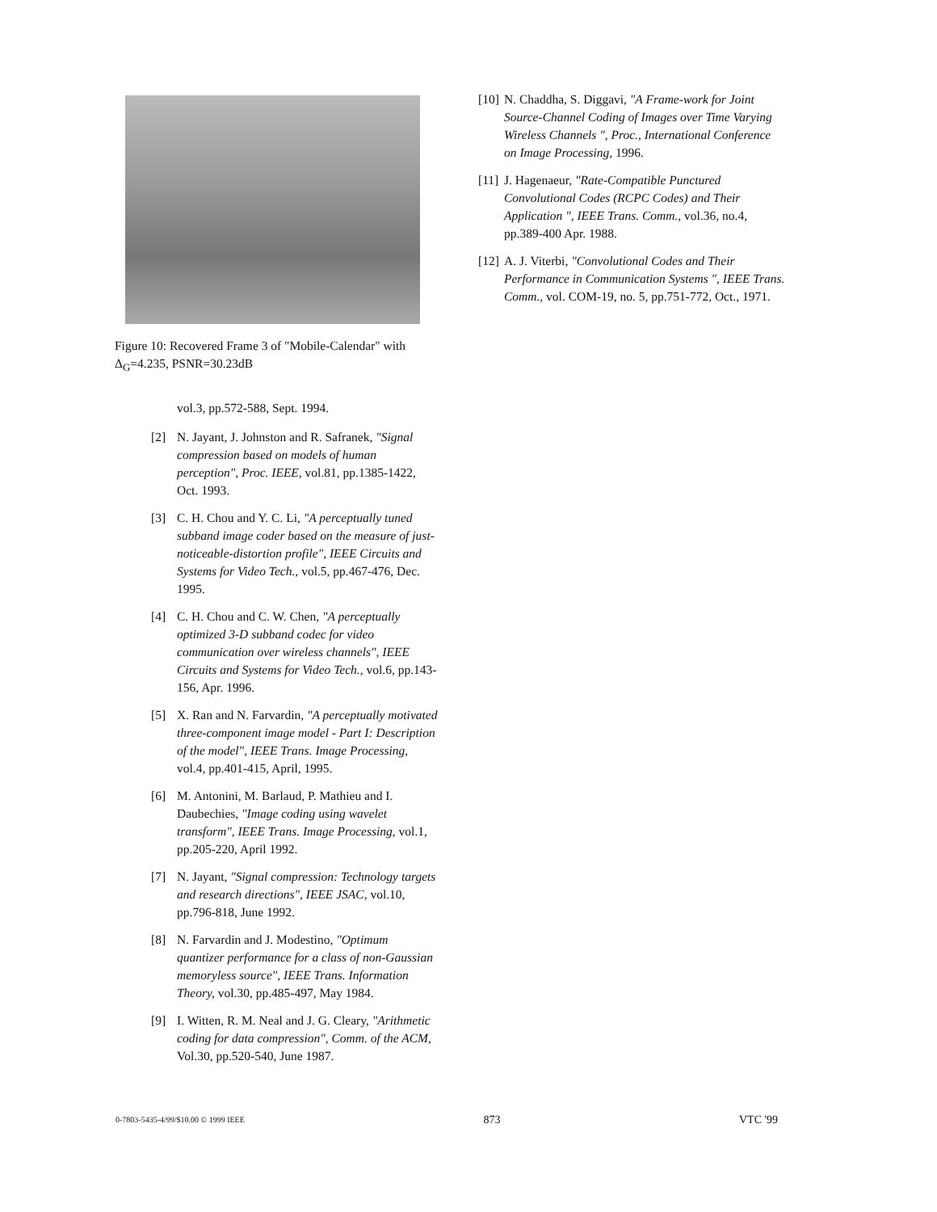Figure 10: Recovered Frame 3 of "Mobile-Calendar" with Δ<sub>G</sub>=4.235, PSNR=30.23dB
vol.3, pp.572-588, Sept. 1994.
[2] N. Jayant, J. Johnston and R. Safranek, "Signal compression based on models of human perception", Proc. IEEE, vol.81, pp.1385-1422, Oct. 1993.
[3] C. H. Chou and Y. C. Li, "A perceptually tuned subband image coder based on the measure of just-noticeable-distortion profile", IEEE Circuits and Systems for Video Tech., vol.5, pp.467-476, Dec. 1995.
[4] C. H. Chou and C. W. Chen, "A perceptually optimized 3-D subband codec for video communication over wireless channels", IEEE Circuits and Systems for Video Tech., vol.6, pp.143-156, Apr. 1996.
[5] X. Ran and N. Farvardin, "A perceptually motivated three-component image model - Part I: Description of the model", IEEE Trans. Image Processing, vol.4, pp.401-415, April, 1995.
[6] M. Antonini, M. Barlaud, P. Mathieu and I. Daubechies, "Image coding using wavelet transform", IEEE Trans. Image Processing, vol.1, pp.205-220, April 1992.
[7] N. Jayant, "Signal compression: Technology targets and research directions", IEEE JSAC, vol.10, pp.796-818, June 1992.
[8] N. Farvardin and J. Modestino, "Optimum quantizer performance for a class of non-Gaussian memoryless source", IEEE Trans. Information Theory, vol.30, pp.485-497, May 1984.
[9] I. Witten, R. M. Neal and J. G. Cleary, "Arithmetic coding for data compression", Comm. of the ACM, Vol.30, pp.520-540, June 1987.
[10] N. Chaddha, S. Diggavi, "A Frame-work for Joint Source-Channel Coding of Images over Time Varying Wireless Channels ", Proc., International Conference on Image Processing, 1996.
[11] J. Hagenaeur, "Rate-Compatible Punctured Convolutional Codes (RCPC Codes) and Their Application ", IEEE Trans. Comm., vol.36, no.4, pp.389-400 Apr. 1988.
[12] A. J. Viterbi, "Convolutional Codes and Their Performance in Communication Systems ", IEEE Trans. Comm., vol. COM-19, no. 5, pp.751-772, Oct., 1971.
0-7803-5435-4/99/$10.00 © 1999 IEEE 873 VTC '99